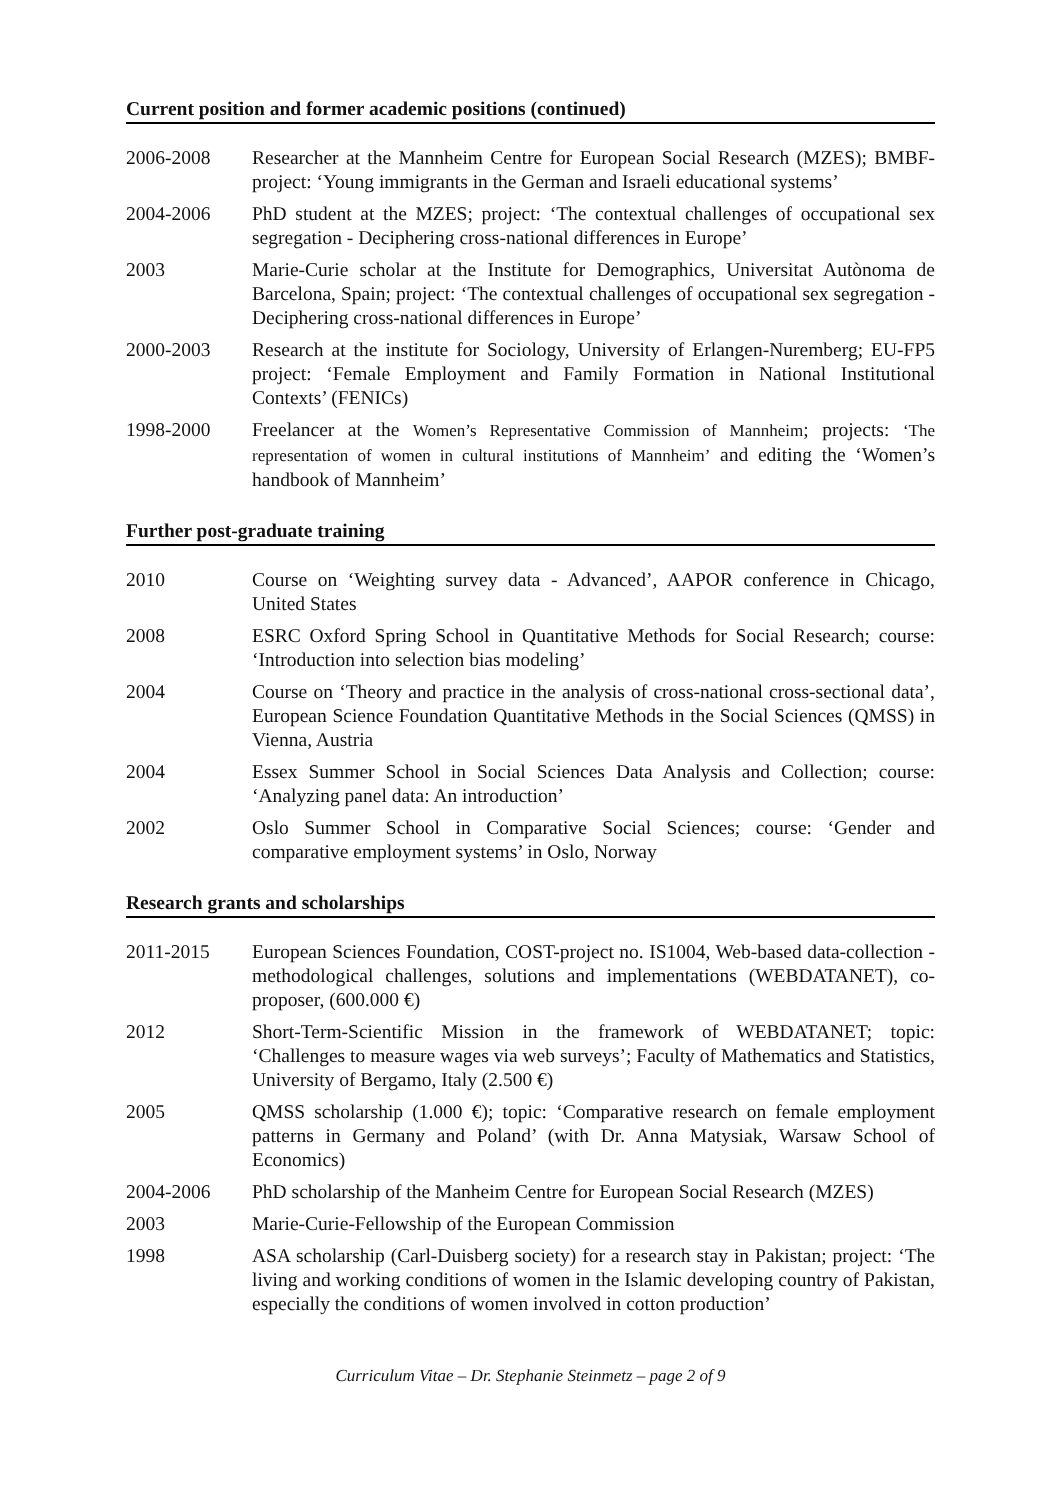Current position and former academic positions (continued)
2006-2008 Researcher at the Mannheim Centre for European Social Research (MZES); BMBF-project: ‘Young immigrants in the German and Israeli educational systems’
2004-2006 PhD student at the MZES; project: ‘The contextual challenges of occupational sex segregation - Deciphering cross-national differences in Europe’
2003 Marie-Curie scholar at the Institute for Demographics, Universitat Autònoma de Barcelona, Spain; project: ‘The contextual challenges of occupational sex segregation - Deciphering cross-national differences in Europe’
2000-2003 Research at the institute for Sociology, University of Erlangen-Nuremberg; EU-FP5 project: ‘Female Employment and Family Formation in National Institutional Contexts’ (FENICs)
1998-2000 Freelancer at the Women’s Representative Commission of Mannheim; projects: ‘The representation of women in cultural institutions of Mannheim’ and editing the ‘Women’s handbook of Mannheim’
Further post-graduate training
2010 Course on ‘Weighting survey data - Advanced’, AAPOR conference in Chicago, United States
2008 ESRC Oxford Spring School in Quantitative Methods for Social Research; course: ‘Introduction into selection bias modeling’
2004 Course on ‘Theory and practice in the analysis of cross-national cross-sectional data’, European Science Foundation Quantitative Methods in the Social Sciences (QMSS) in Vienna, Austria
2004 Essex Summer School in Social Sciences Data Analysis and Collection; course: ‘Analyzing panel data: An introduction’
2002 Oslo Summer School in Comparative Social Sciences; course: ‘Gender and comparative employment systems’ in Oslo, Norway
Research grants and scholarships
2011-2015 European Sciences Foundation, COST-project no. IS1004, Web-based data-collection - methodological challenges, solutions and implementations (WEBDATANET), co-proposer, (600.000 €)
2012 Short-Term-Scientific Mission in the framework of WEBDATANET; topic: ‘Challenges to measure wages via web surveys’; Faculty of Mathematics and Statistics, University of Bergamo, Italy (2.500 €)
2005 QMSS scholarship (1.000 €); topic: ‘Comparative research on female employment patterns in Germany and Poland’ (with Dr. Anna Matysiak, Warsaw School of Economics)
2004-2006 PhD scholarship of the Manheim Centre for European Social Research (MZES)
2003 Marie-Curie-Fellowship of the European Commission
1998 ASA scholarship (Carl-Duisberg society) for a research stay in Pakistan; project: ‘The living and working conditions of women in the Islamic developing country of Pakistan, especially the conditions of women involved in cotton production’
Curriculum Vitae – Dr. Stephanie Steinmetz – page 2 of 9